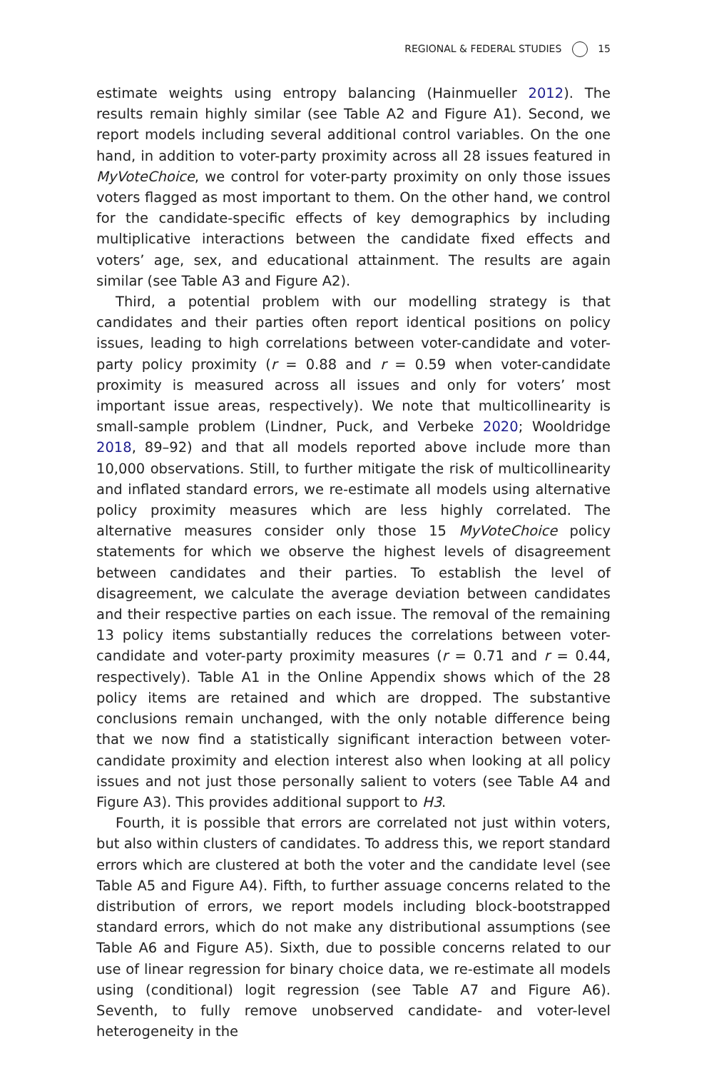REGIONAL & FEDERAL STUDIES 15
estimate weights using entropy balancing (Hainmueller 2012). The results remain highly similar (see Table A2 and Figure A1). Second, we report models including several additional control variables. On the one hand, in addition to voter-party proximity across all 28 issues featured in MyVote­Choice, we control for voter-party proximity on only those issues voters flagged as most important to them. On the other hand, we control for the candidate-specific effects of key demographics by including multiplicative interactions between the candidate fixed effects and voters’ age, sex, and educational attainment. The results are again similar (see Table A3 and Figure A2).
Third, a potential problem with our modelling strategy is that candidates and their parties often report identical positions on policy issues, leading to high correlations between voter-candidate and voter-party policy proximity (r = 0.88 and r = 0.59 when voter-candidate proximity is measured across all issues and only for voters’ most important issue areas, respectively). We note that multicollinearity is small-sample problem (Lindner, Puck, and Verbeke 2020; Wooldridge 2018, 89–92) and that all models reported above include more than 10,000 observations. Still, to further mitigate the risk of multicollinearity and inflated standard errors, we re-estimate all models using alternative policy proximity measures which are less highly cor­related. The alternative measures consider only those 15 MyVoteChoice policy statements for which we observe the highest levels of disagreement between candidates and their parties. To establish the level of disagreement, we calcu­late the average deviation between candidates and their respective parties on each issue. The removal of the remaining 13 policy items substantially reduces the correlations between voter-candidate and voter-party proximity measures (r = 0.71 and r = 0.44, respectively). Table A1 in the Online Appendix shows which of the 28 policy items are retained and which are dropped. The substantive conclusions remain unchanged, with the only notable difference being that we now find a statistically significant interaction between voter-candidate proximity and election interest also when looking at all policy issues and not just those personally salient to voters (see Table A4 and Figure A3). This provides additional support to H3.
Fourth, it is possible that errors are correlated not just within voters, but also within clusters of candidates. To address this, we report standard errors which are clustered at both the voter and the candidate level (see Table A5 and Figure A4). Fifth, to further assuage concerns related to the dis­tribution of errors, we report models including block-bootstrapped standard errors, which do not make any distributional assumptions (see Table A6 and Figure A5). Sixth, due to possible concerns related to our use of linear regression for binary choice data, we re-estimate all models using (con­ditional) logit regression (see Table A7 and Figure A6). Seventh, to fully remove unobserved candidate- and voter-level heterogeneity in the